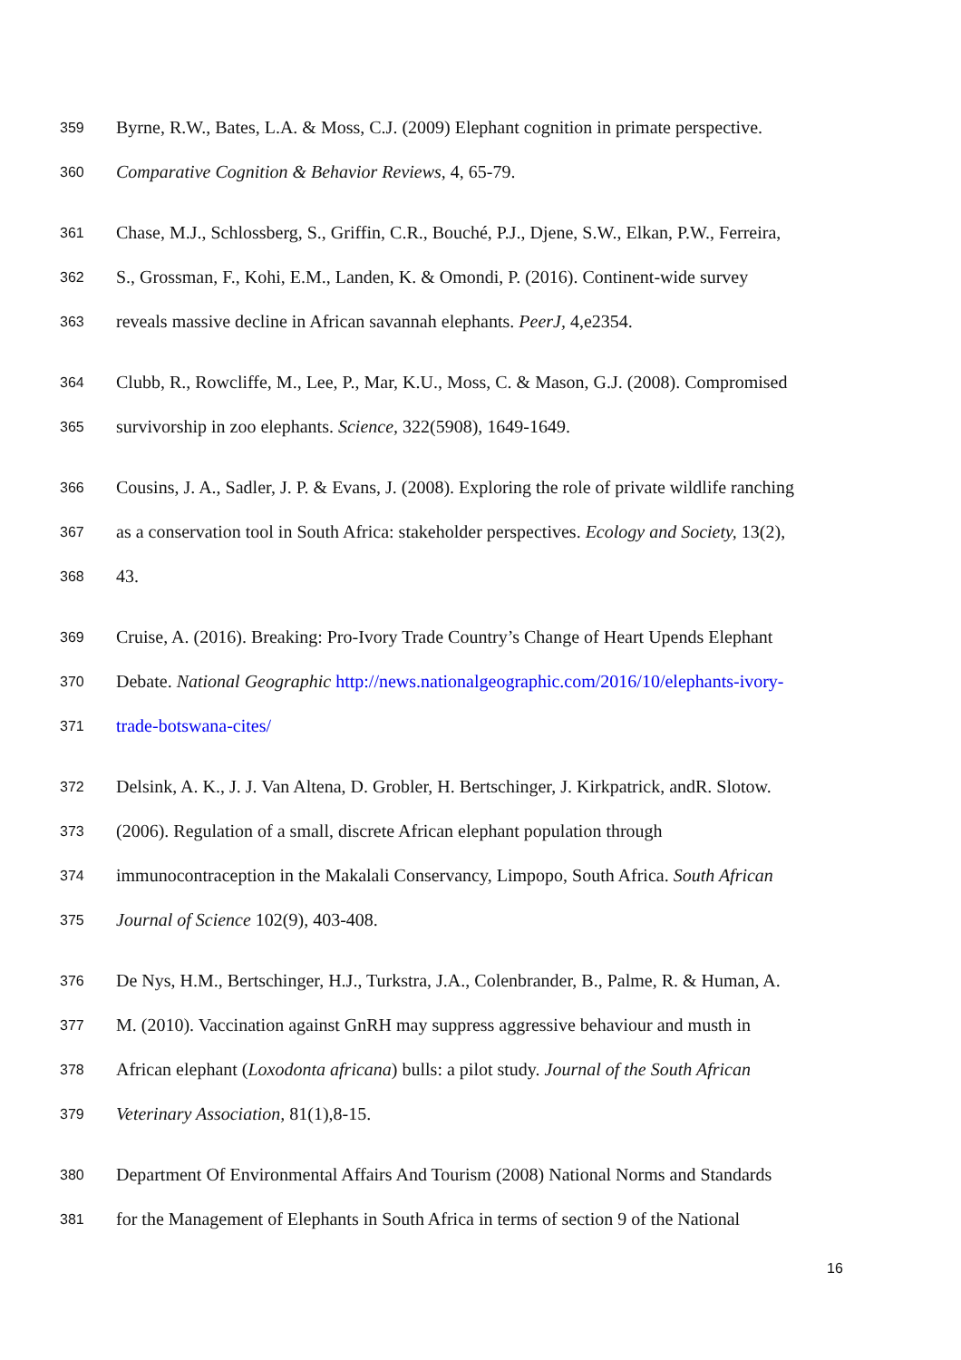359 Byrne, R.W., Bates, L.A. & Moss, C.J. (2009) Elephant cognition in primate perspective.
360 Comparative Cognition & Behavior Reviews, 4, 65-79.
361 Chase, M.J., Schlossberg, S., Griffin, C.R., Bouché, P.J., Djene, S.W., Elkan, P.W., Ferreira,
362 S., Grossman, F., Kohi, E.M., Landen, K. & Omondi, P. (2016). Continent-wide survey
363 reveals massive decline in African savannah elephants. PeerJ, 4,e2354.
364 Clubb, R., Rowcliffe, M., Lee, P., Mar, K.U., Moss, C. & Mason, G.J. (2008). Compromised
365 survivorship in zoo elephants. Science, 322(5908), 1649-1649.
366 Cousins, J. A., Sadler, J. P. & Evans, J. (2008). Exploring the role of private wildlife ranching
367 as a conservation tool in South Africa: stakeholder perspectives. Ecology and Society, 13(2),
368 43.
369 Cruise, A. (2016). Breaking: Pro-Ivory Trade Country’s Change of Heart Upends Elephant
370 Debate. National Geographic http://news.nationalgeographic.com/2016/10/elephants-ivory-
371 trade-botswana-cites/
372 Delsink, A. K., J. J. Van Altena, D. Grobler, H. Bertschinger, J. Kirkpatrick, andR. Slotow.
373 (2006). Regulation of a small, discrete African elephant population through
374 immunocontraception in the Makalali Conservancy, Limpopo, South Africa. South African
375 Journal of Science 102(9), 403-408.
376 De Nys, H.M., Bertschinger, H.J., Turkstra, J.A., Colenbrander, B., Palme, R. & Human, A.
377 M. (2010). Vaccination against GnRH may suppress aggressive behaviour and musth in
378 African elephant (Loxodonta africana) bulls: a pilot study. Journal of the South African
379 Veterinary Association, 81(1),8-15.
380 Department Of Environmental Affairs And Tourism (2008) National Norms and Standards
381 for the Management of Elephants in South Africa in terms of section 9 of the National
16